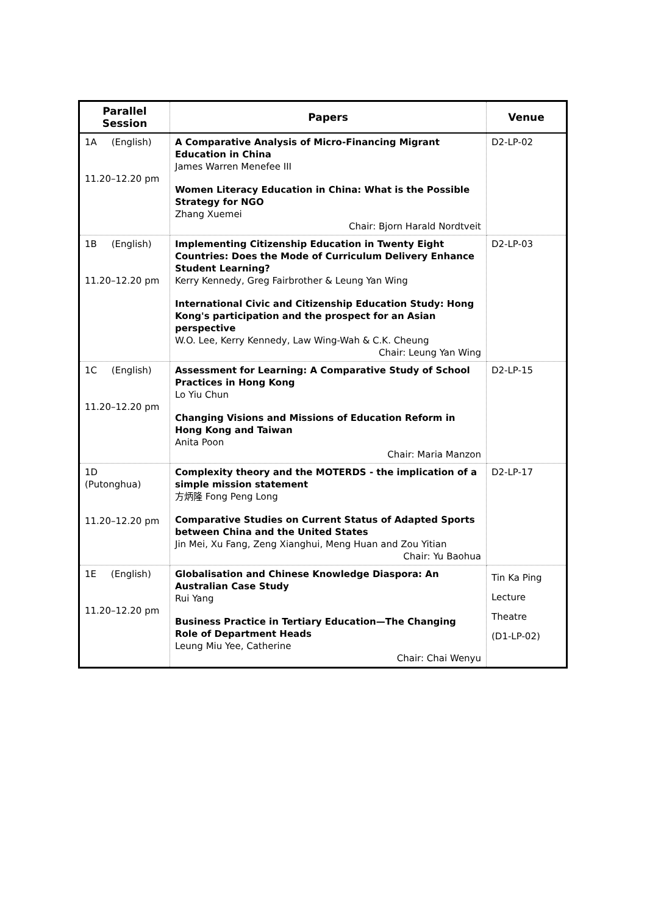| Parallel Session | Papers | Venue |
| --- | --- | --- |
| 1A (English) 11.20–12.20 pm | A Comparative Analysis of Micro-Financing Migrant Education in China James Warren Menefee III Women Literacy Education in China: What is the Possible Strategy for NGO Zhang Xuemei Chair: Bjorn Harald Nordtveit | D2-LP-02 |
| 1B (English) 11.20–12.20 pm | Implementing Citizenship Education in Twenty Eight Countries: Does the Mode of Curriculum Delivery Enhance Student Learning? Kerry Kennedy, Greg Fairbrother & Leung Yan Wing International Civic and Citizenship Education Study: Hong Kong's participation and the prospect for an Asian perspective W.O. Lee, Kerry Kennedy, Law Wing-Wah & C.K. Cheung Chair: Leung Yan Wing | D2-LP-03 |
| 1C (English) 11.20–12.20 pm | Assessment for Learning: A Comparative Study of School Practices in Hong Kong Lo Yiu Chun Changing Visions and Missions of Education Reform in Hong Kong and Taiwan Anita Poon Chair: Maria Manzon | D2-LP-15 |
| 1D (Putonghua) 11.20–12.20 pm | Complexity theory and the MOTERDS - the implication of a simple mission statement 方炳隆 Fong Peng Long Comparative Studies on Current Status of Adapted Sports between China and the United States Jin Mei, Xu Fang, Zeng Xianghui, Meng Huan and Zou Yitian Chair: Yu Baohua | D2-LP-17 |
| 1E (English) 11.20–12.20 pm | Globalisation and Chinese Knowledge Diaspora: An Australian Case Study Rui Yang Business Practice in Tertiary Education—The Changing Role of Department Heads Leung Miu Yee, Catherine Chair: Chai Wenyu | Tin Ka Ping Lecture Theatre (D1-LP-02) |